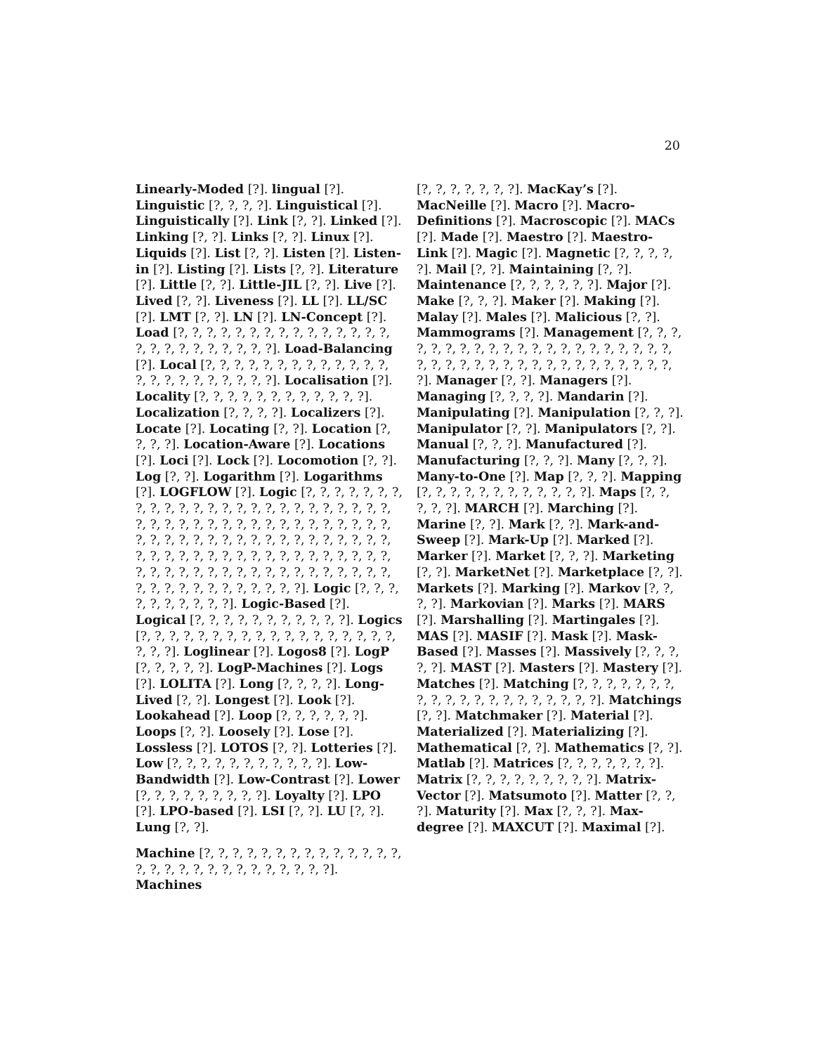20
Linearly-Moded [?]. lingual [?]. Linguistic [?, ?, ?, ?]. Linguistical [?]. Linguistically [?]. Link [?, ?]. Linked [?]. Linking [?, ?]. Links [?, ?]. Linux [?]. Liquids [?]. List [?, ?]. Listen [?]. Listen-in [?]. Listing [?]. Lists [?, ?]. Literature [?]. Little [?, ?]. Little-JIL [?, ?]. Live [?]. Lived [?, ?]. Liveness [?]. LL [?]. LL/SC [?]. LMT [?, ?]. LN [?]. LN-Concept [?]. Load [?, ?, ?, ?, ?, ?, ?, ?, ?, ?, ?, ?, ?, ?, ?, ?, ?, ?, ?, ?, ?, ?, ?, ?, ?]. Load-Balancing [?]. Local [?, ?, ?, ?, ?, ?, ?, ?, ?, ?, ?, ?, ?, ?, ?, ?, ?, ?, ?, ?, ?, ?, ?]. Localisation [?]. Locality [?, ?, ?, ?, ?, ?, ?, ?, ?, ?, ?, ?]. Localization [?, ?, ?, ?]. Localizers [?]. Locate [?]. Locating [?, ?]. Location [?, ?, ?, ?]. Location-Aware [?]. Locations [?]. Loci [?]. Lock [?]. Locomotion [?, ?]. Log [?, ?]. Logarithm [?]. Logarithms [?]. LOGFLOW [?]. Logic [?, ?, ?, ?, ?, ?, ?, ?, ?, ?, ?, ?, ?, ?, ?, ?, ?, ?, ?, ?, ?, ?, ?, ?, ?, ?, ?, ?, ?, ?, ?, ?, ?, ?, ?, ?, ?, ?, ?, ?, ?, ?, ?, ?, ?, ?, ?, ?, ?, ?, ?, ?, ?, ?, ?, ?, ?, ?, ?, ?, ?, ?, ?, ?, ?, ?, ?, ?, ?, ?, ?, ?, ?, ?, ?, ?, ?, ?, ?, ?, ?, ?, ?, ?, ?, ?, ?, ?, ?, ?, ?, ?, ?, ?, ?, ?, ?, ?, ?, ?, ?, ?, ?, ?, ?, ?, ?, ?, ?]. Logic [?, ?, ?, ?, ?, ?, ?, ?, ?, ?]. Logic-Based [?]. Logical [?, ?, ?, ?, ?, ?, ?, ?, ?, ?, ?]. Logics [?, ?, ?, ?, ?, ?, ?, ?, ?, ?, ?, ?, ?, ?, ?, ?, ?, ?, ?, ?, ?]. Loglinear [?]. Logos8 [?]. LogP [?, ?, ?, ?, ?]. LogP-Machines [?]. Logs [?]. LOLITA [?]. Long [?, ?, ?, ?]. Long-Lived [?, ?]. Longest [?]. Look [?]. Lookahead [?]. Loop [?, ?, ?, ?, ?, ?]. Loops [?, ?]. Loosely [?]. Lose [?]. Lossless [?]. LOTOS [?, ?]. Lotteries [?]. Low [?, ?, ?, ?, ?, ?, ?, ?, ?, ?, ?]. Low-Bandwidth [?]. Low-Contrast [?]. Lower [?, ?, ?, ?, ?, ?, ?, ?, ?]. Loyalty [?]. LPO [?]. LPO-based [?]. LSI [?, ?]. LU [?, ?]. Lung [?, ?].
Machine [?, ?, ?, ?, ?, ?, ?, ?, ?, ?, ?, ?, ?, ?, ?, ?, ?, ?, ?, ?, ?, ?, ?, ?, ?, ?, ?, ?]. Machines
[?, ?, ?, ?, ?, ?, ?]. MacKay’s [?]. MacNeille [?]. Macro [?]. Macro-Definitions [?]. Macroscopic [?]. MACs [?]. Made [?]. Maestro [?]. Maestro-Link [?]. Magic [?]. Magnetic [?, ?, ?, ?, ?]. Mail [?, ?]. Maintaining [?, ?]. Maintenance [?, ?, ?, ?, ?, ?]. Major [?]. Make [?, ?, ?]. Maker [?]. Making [?]. Malay [?]. Males [?]. Malicious [?, ?]. Mammograms [?]. Management [?, ?, ?, ?, ?, ?, ?, ?, ?, ?, ?, ?, ?, ?, ?, ?, ?, ?, ?, ?, ?, ?, ?, ?, ?, ?, ?, ?, ?, ?, ?, ?, ?, ?, ?, ?, ?, ?, ?, ?]. Manager [?, ?]. Managers [?]. Managing [?, ?, ?, ?]. Mandarin [?]. Manipulating [?]. Manipulation [?, ?, ?]. Manipulator [?, ?]. Manipulators [?, ?]. Manual [?, ?, ?]. Manufactured [?]. Manufacturing [?, ?, ?]. Many [?, ?, ?]. Many-to-One [?]. Map [?, ?, ?]. Mapping [?, ?, ?, ?, ?, ?, ?, ?, ?, ?, ?, ?]. Maps [?, ?, ?, ?, ?]. MARCH [?]. Marching [?]. Marine [?, ?]. Mark [?, ?]. Mark-and-Sweep [?]. Mark-Up [?]. Marked [?]. Marker [?]. Market [?, ?, ?]. Marketing [?, ?]. MarketNet [?]. Marketplace [?, ?]. Markets [?]. Marking [?]. Markov [?, ?, ?, ?]. Markovian [?]. Marks [?]. MARS [?]. Marshalling [?]. Martingales [?]. MAS [?]. MASIF [?]. Mask [?]. Mask-Based [?]. Masses [?]. Massively [?, ?, ?, ?, ?]. MAST [?]. Masters [?]. Mastery [?]. Matches [?]. Matching [?, ?, ?, ?, ?, ?, ?, ?, ?, ?, ?, ?, ?, ?, ?, ?, ?, ?, ?, ?]. Matchings [?, ?]. Matchmaker [?]. Material [?]. Materialized [?]. Materializing [?]. Mathematical [?, ?]. Mathematics [?, ?]. Matlab [?]. Matrices [?, ?, ?, ?, ?, ?, ?]. Matrix [?, ?, ?, ?, ?, ?, ?, ?, ?]. Matrix-Vector [?]. Matsumoto [?]. Matter [?, ?, ?]. Maturity [?]. Max [?, ?, ?]. Max-degree [?]. MAXCUT [?]. Maximal [?].